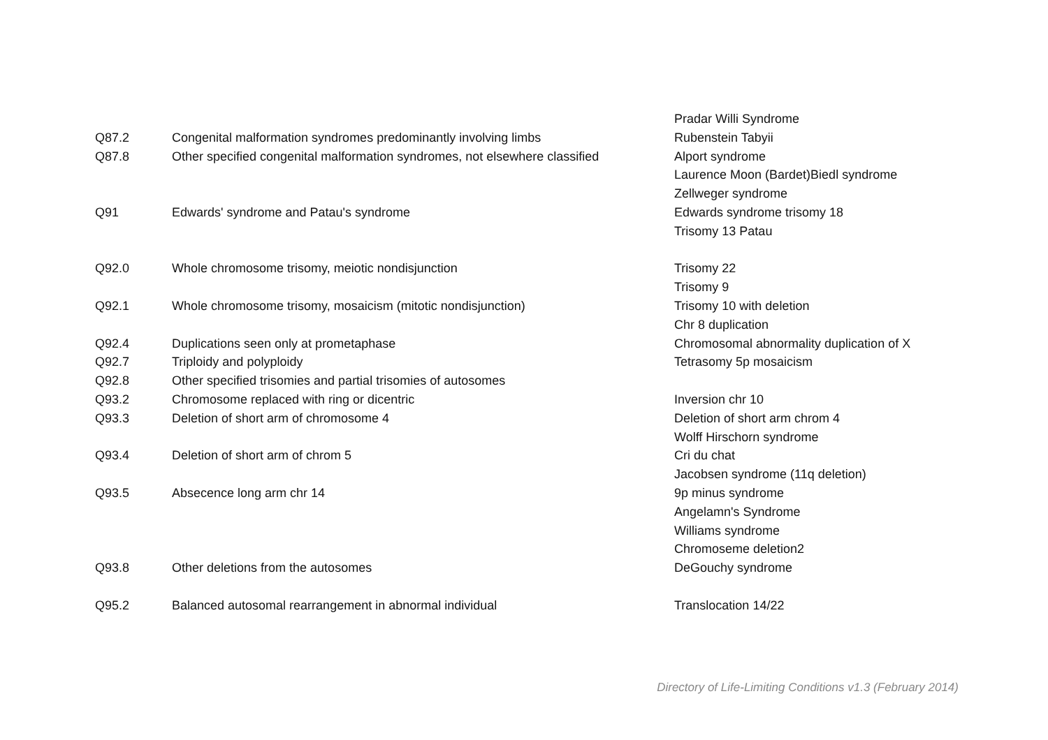| | | Pradar Willi Syndrome |
| Q87.2 | Congenital malformation syndromes predominantly involving limbs | Rubenstein Tabyii |
| Q87.8 | Other specified congenital malformation syndromes, not elsewhere classified | Alport syndrome |
| | | Laurence Moon (Bardet)Biedl syndrome |
| | | Zellweger syndrome |
| Q91 | Edwards' syndrome and Patau's syndrome | Edwards syndrome trisomy 18 |
| | | Trisomy 13 Patau |
| Q92.0 | Whole chromosome trisomy, meiotic nondisjunction | Trisomy 22 |
| | | Trisomy 9 |
| Q92.1 | Whole chromosome trisomy, mosaicism (mitotic nondisjunction) | Trisomy 10 with deletion |
| | | Chr 8 duplication |
| Q92.4 | Duplications seen only at prometaphase | Chromosomal abnormality duplication of X |
| Q92.7 | Triploidy and polyploidy | Tetrasomy 5p mosaicism |
| Q92.8 | Other specified trisomies and partial trisomies of autosomes | |
| Q93.2 | Chromosome replaced with ring or dicentric | Inversion chr 10 |
| Q93.3 | Deletion of short arm of chromosome 4 | Deletion of short arm chrom 4 |
| | | Wolff Hirschorn syndrome |
| Q93.4 | Deletion of short arm of chrom 5 | Cri du chat |
| | | Jacobsen syndrome (11q deletion) |
| Q93.5 | Absecence long arm chr 14 | 9p minus syndrome |
| | | Angelamn's Syndrome |
| | | Williams syndrome |
| | | Chromoseme deletion2 |
| Q93.8 | Other deletions from the autosomes | DeGouchy syndrome |
| Q95.2 | Balanced autosomal rearrangement in abnormal individual | Translocation 14/22 |
Directory of Life-Limiting Conditions v1.3 (February 2014)